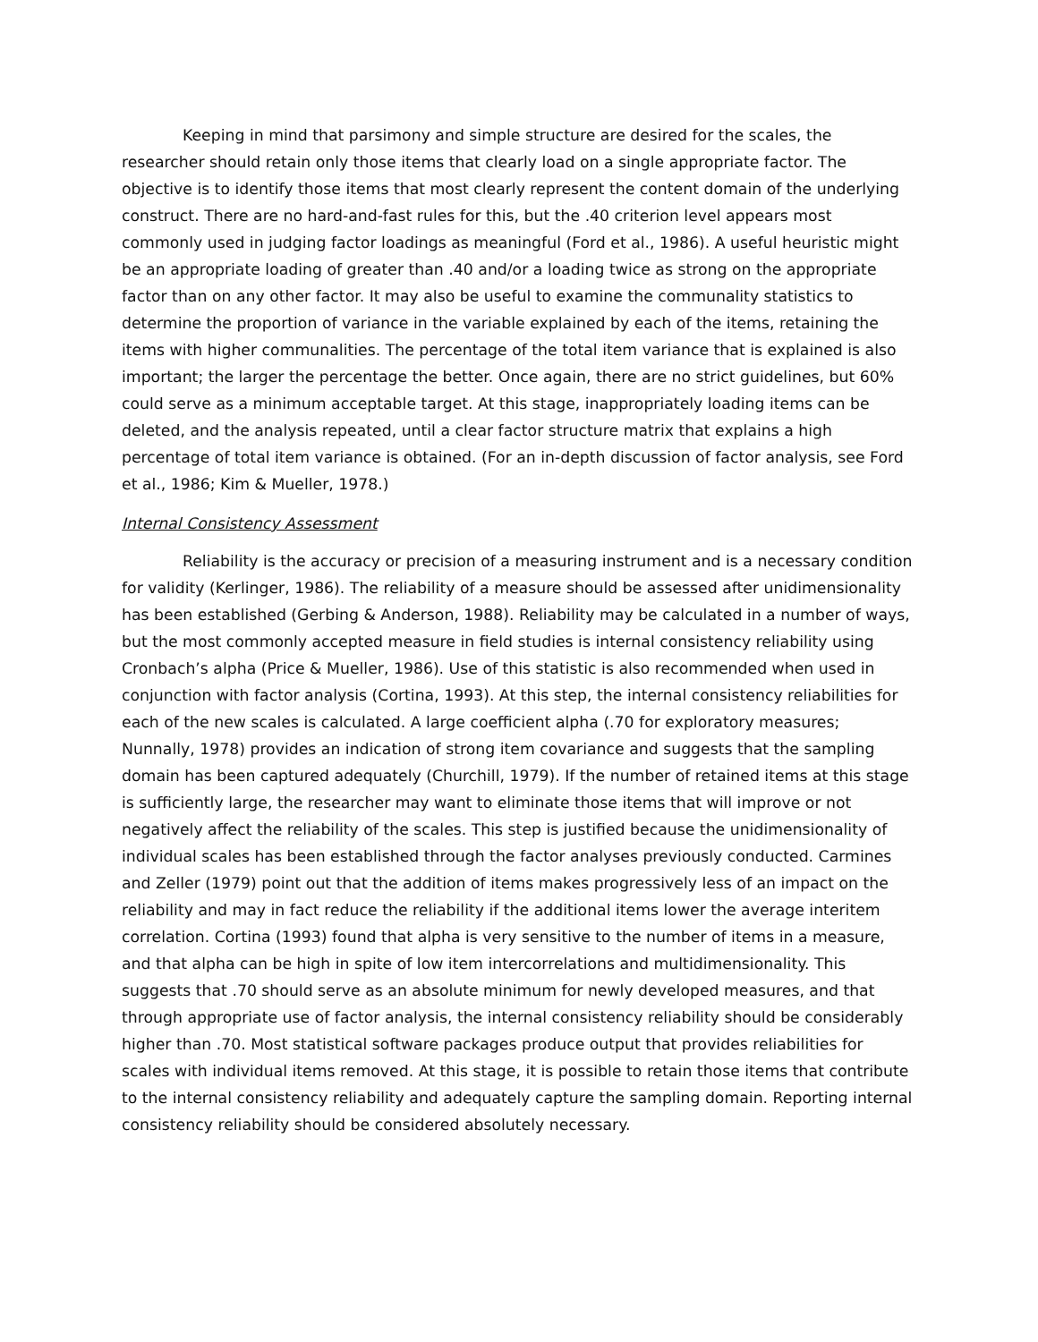Keeping in mind that parsimony and simple structure are desired for the scales, the researcher should retain only those items that clearly load on a single appropriate factor. The objective is to identify those items that most clearly represent the content domain of the underlying construct. There are no hard-and-fast rules for this, but the .40 criterion level appears most commonly used in judging factor loadings as meaningful (Ford et al., 1986). A useful heuristic might be an appropriate loading of greater than .40 and/or a loading twice as strong on the appropriate factor than on any other factor. It may also be useful to examine the communality statistics to determine the proportion of variance in the variable explained by each of the items, retaining the items with higher communalities. The percentage of the total item variance that is explained is also important; the larger the percentage the better. Once again, there are no strict guidelines, but 60% could serve as a minimum acceptable target. At this stage, inappropriately loading items can be deleted, and the analysis repeated, until a clear factor structure matrix that explains a high percentage of total item variance is obtained. (For an in-depth discussion of factor analysis, see Ford et al., 1986; Kim & Mueller, 1978.)
Internal Consistency Assessment
Reliability is the accuracy or precision of a measuring instrument and is a necessary condition for validity (Kerlinger, 1986). The reliability of a measure should be assessed after unidimensionality has been established (Gerbing & Anderson, 1988). Reliability may be calculated in a number of ways, but the most commonly accepted measure in field studies is internal consistency reliability using Cronbach’s alpha (Price & Mueller, 1986). Use of this statistic is also recommended when used in conjunction with factor analysis (Cortina, 1993). At this step, the internal consistency reliabilities for each of the new scales is calculated. A large coefficient alpha (.70 for exploratory measures; Nunnally, 1978) provides an indication of strong item covariance and suggests that the sampling domain has been captured adequately (Churchill, 1979). If the number of retained items at this stage is sufficiently large, the researcher may want to eliminate those items that will improve or not negatively affect the reliability of the scales. This step is justified because the unidimensionality of individual scales has been established through the factor analyses previously conducted. Carmines and Zeller (1979) point out that the addition of items makes progressively less of an impact on the reliability and may in fact reduce the reliability if the additional items lower the average interitem correlation. Cortina (1993) found that alpha is very sensitive to the number of items in a measure, and that alpha can be high in spite of low item intercorrelations and multidimensionality. This suggests that .70 should serve as an absolute minimum for newly developed measures, and that through appropriate use of factor analysis, the internal consistency reliability should be considerably higher than .70. Most statistical software packages produce output that provides reliabilities for scales with individual items removed. At this stage, it is possible to retain those items that contribute to the internal consistency reliability and adequately capture the sampling domain. Reporting internal consistency reliability should be considered absolutely necessary.